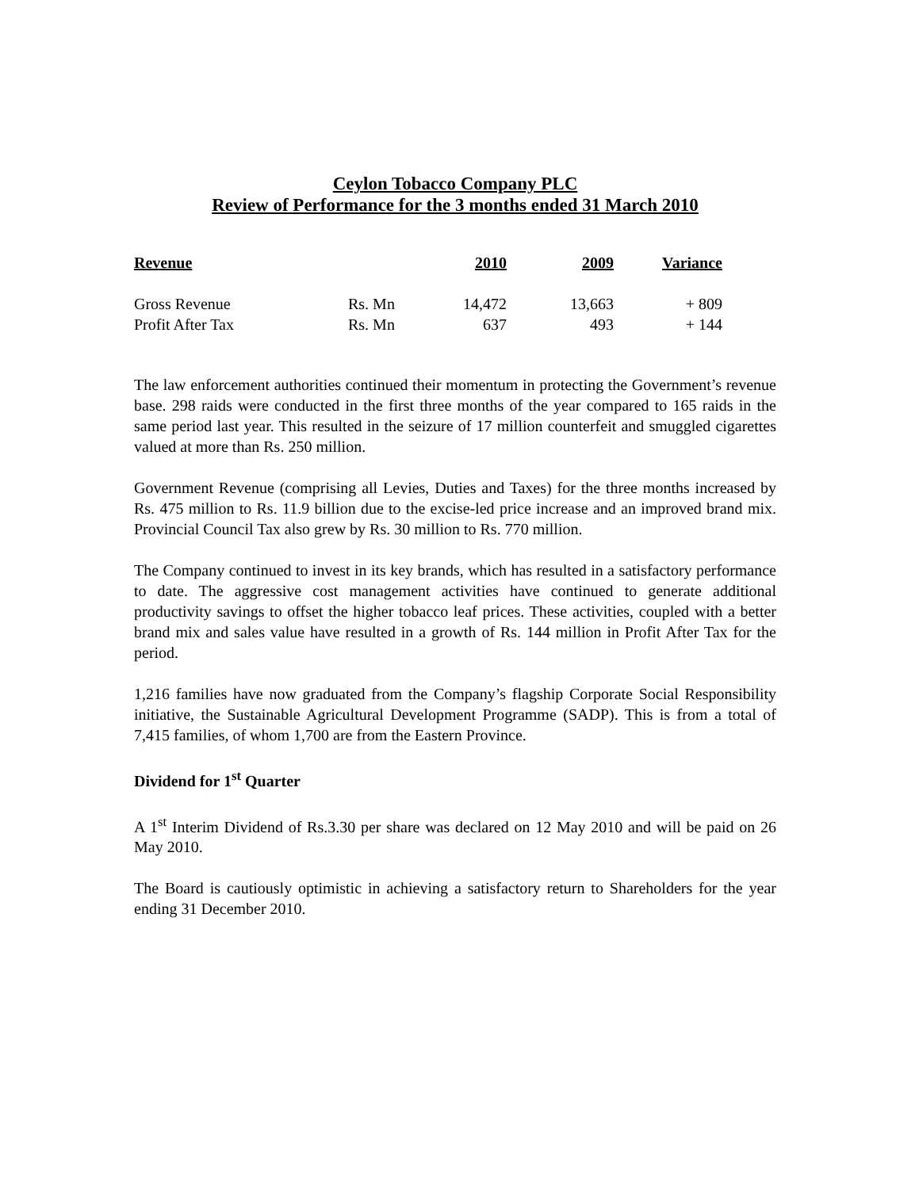Ceylon Tobacco Company PLC
Review of Performance for the 3 months ended 31 March 2010
| Revenue | | 2010 | 2009 | Variance |
| --- | --- | --- | --- | --- |
| Gross Revenue | Rs. Mn | 14,472 | 13,663 | + 809 |
| Profit After Tax | Rs. Mn | 637 | 493 | + 144 |
The law enforcement authorities continued their momentum in protecting the Government’s revenue base. 298 raids were conducted in the first three months of the year compared to 165 raids in the same period last year. This resulted in the seizure of 17 million counterfeit and smuggled cigarettes valued at more than Rs. 250 million.
Government Revenue (comprising all Levies, Duties and Taxes) for the three months increased by Rs. 475 million to Rs. 11.9 billion due to the excise-led price increase and an improved brand mix. Provincial Council Tax also grew by Rs. 30 million to Rs. 770 million.
The Company continued to invest in its key brands, which has resulted in a satisfactory performance to date. The aggressive cost management activities have continued to generate additional productivity savings to offset the higher tobacco leaf prices. These activities, coupled with a better brand mix and sales value have resulted in a growth of Rs. 144 million in Profit After Tax for the period.
1,216 families have now graduated from the Company’s flagship Corporate Social Responsibility initiative, the Sustainable Agricultural Development Programme (SADP). This is from a total of 7,415 families, of whom 1,700 are from the Eastern Province.
Dividend for 1<sup>st</sup> Quarter
A 1<sup>st</sup> Interim Dividend of Rs.3.30 per share was declared on 12 May 2010 and will be paid on 26 May 2010.
The Board is cautiously optimistic in achieving a satisfactory return to Shareholders for the year ending 31 December 2010.